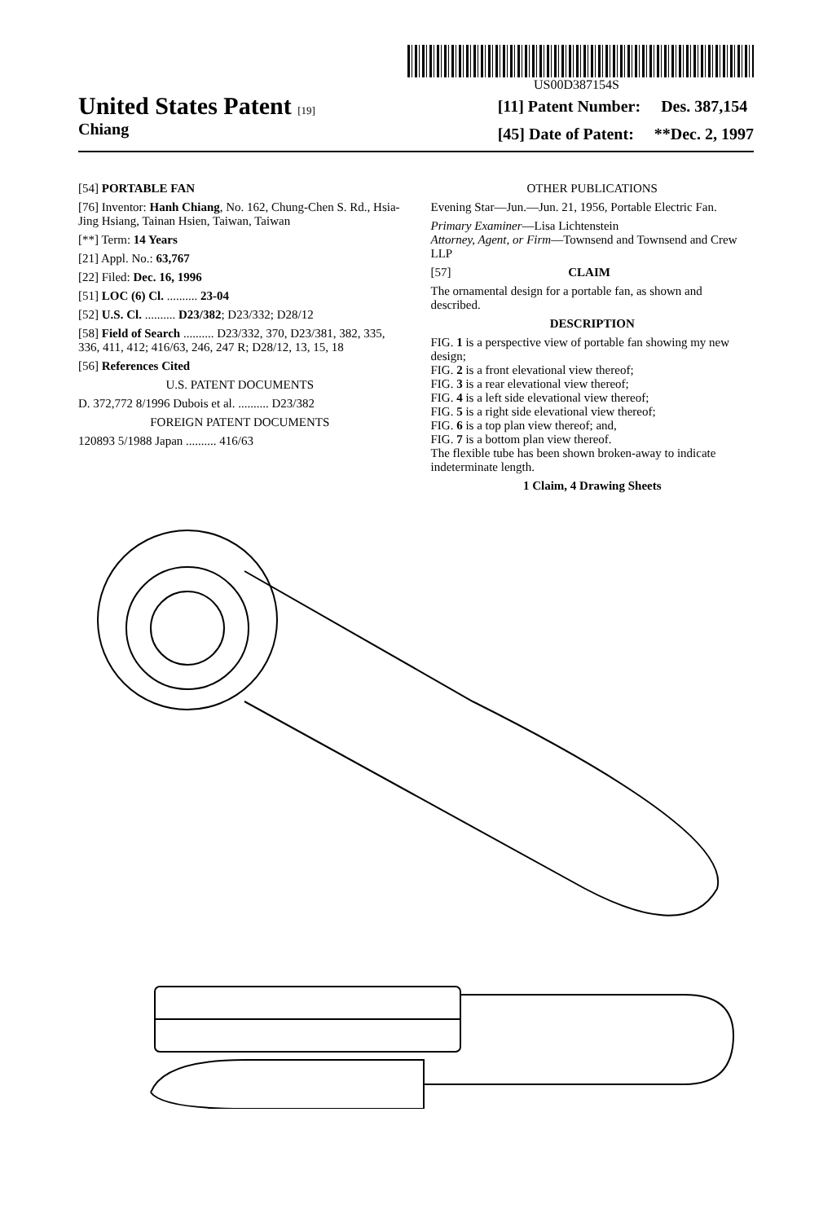US00D387154S
United States Patent [19]
Chiang
[11] Patent Number: Des. 387,154
[45] Date of Patent: **Dec. 2, 1997
[54] PORTABLE FAN
[76] Inventor: Hanh Chiang, No. 162, Chung-Chen S. Rd., Hsia-Jing Hsiang, Tainan Hsien, Taiwan, Taiwan
[**] Term: 14 Years
[21] Appl. No.: 63,767
[22] Filed: Dec. 16, 1996
[51] LOC (6) Cl. .......... 23-04
[52] U.S. Cl. .......... D23/382; D23/332; D28/12
[58] Field of Search .......... D23/332, 370, D23/381, 382, 335, 336, 411, 412; 416/63, 246, 247 R; D28/12, 13, 15, 18
[56] References Cited
U.S. PATENT DOCUMENTS
D. 372,772 8/1996 Dubois et al. .......... D23/382
FOREIGN PATENT DOCUMENTS
120893 5/1988 Japan .......... 416/63
OTHER PUBLICATIONS
Evening Star—Jun.—Jun. 21, 1956, Portable Electric Fan.
Primary Examiner—Lisa Lichtenstein
Attorney, Agent, or Firm—Townsend and Townsend and Crew LLP
[57] CLAIM
The ornamental design for a portable fan, as shown and described.
DESCRIPTION
FIG. 1 is a perspective view of portable fan showing my new design;
FIG. 2 is a front elevational view thereof;
FIG. 3 is a rear elevational view thereof;
FIG. 4 is a left side elevational view thereof;
FIG. 5 is a right side elevational view thereof;
FIG. 6 is a top plan view thereof; and,
FIG. 7 is a bottom plan view thereof.
The flexible tube has been shown broken-away to indicate indeterminate length.
1 Claim, 4 Drawing Sheets